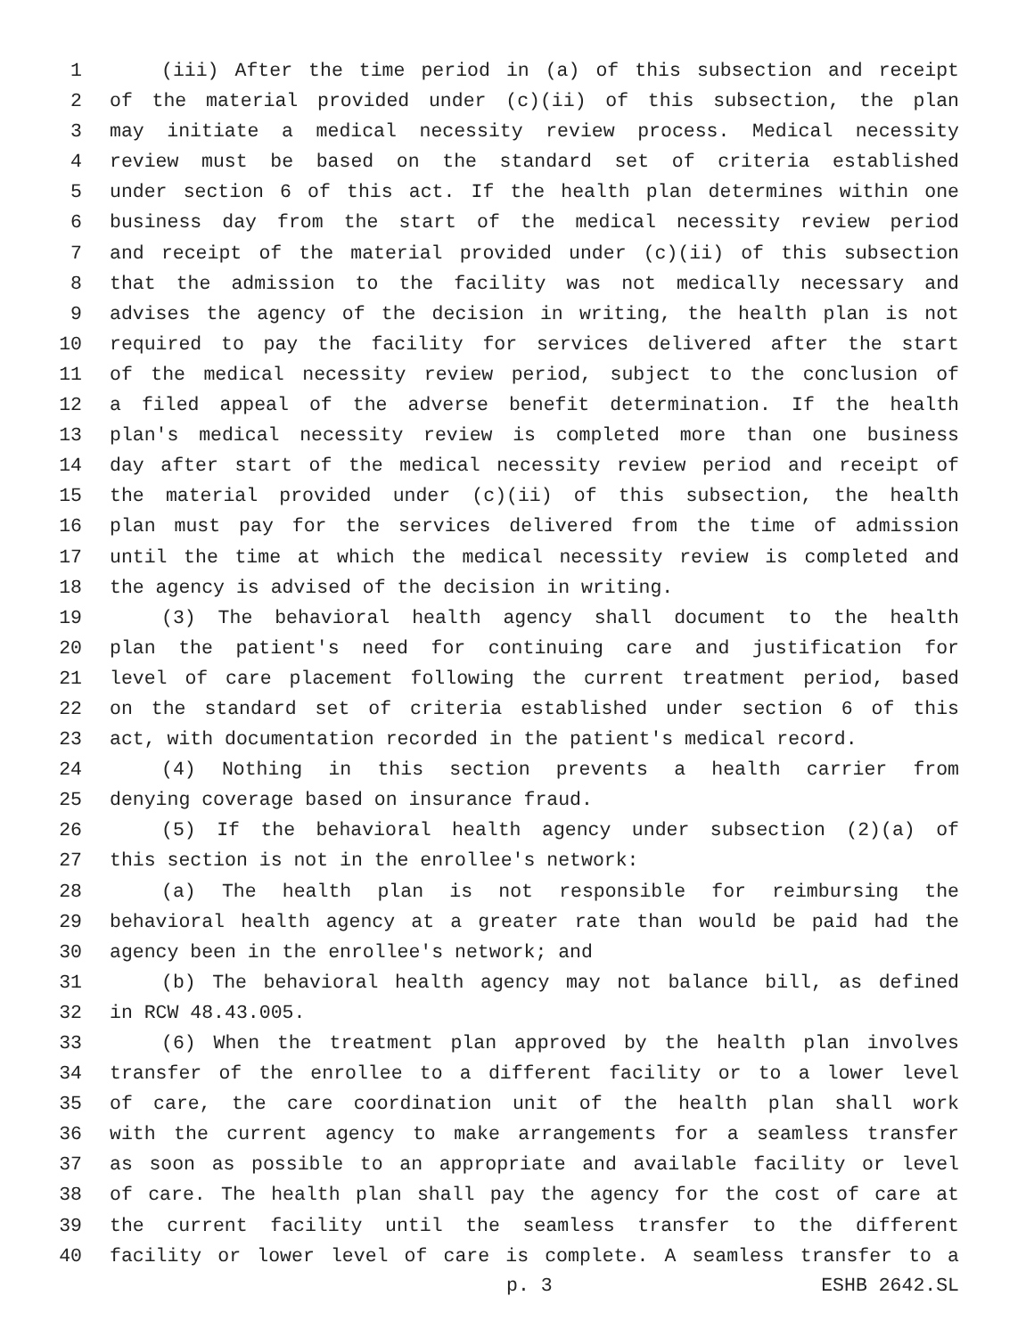1 (iii) After the time period in (a) of this subsection and receipt
2 of the material provided under (c)(ii) of this subsection, the plan
3 may initiate a medical necessity review process. Medical necessity
4 review must be based on the standard set of criteria established
5 under section 6 of this act. If the health plan determines within one
6 business day from the start of the medical necessity review period
7 and receipt of the material provided under (c)(ii) of this subsection
8 that the admission to the facility was not medically necessary and
9 advises the agency of the decision in writing, the health plan is not
10 required to pay the facility for services delivered after the start
11 of the medical necessity review period, subject to the conclusion of
12 a filed appeal of the adverse benefit determination. If the health
13 plan's medical necessity review is completed more than one business
14 day after start of the medical necessity review period and receipt of
15 the material provided under (c)(ii) of this subsection, the health
16 plan must pay for the services delivered from the time of admission
17 until the time at which the medical necessity review is completed and
18 the agency is advised of the decision in writing.
19 (3) The behavioral health agency shall document to the health
20 plan the patient's need for continuing care and justification for
21 level of care placement following the current treatment period, based
22 on the standard set of criteria established under section 6 of this
23 act, with documentation recorded in the patient's medical record.
24 (4) Nothing in this section prevents a health carrier from
25 denying coverage based on insurance fraud.
26 (5) If the behavioral health agency under subsection (2)(a) of
27 this section is not in the enrollee's network:
28 (a) The health plan is not responsible for reimbursing the
29 behavioral health agency at a greater rate than would be paid had the
30 agency been in the enrollee's network; and
31 (b) The behavioral health agency may not balance bill, as defined
32 in RCW 48.43.005.
33 (6) When the treatment plan approved by the health plan involves
34 transfer of the enrollee to a different facility or to a lower level
35 of care, the care coordination unit of the health plan shall work
36 with the current agency to make arrangements for a seamless transfer
37 as soon as possible to an appropriate and available facility or level
38 of care. The health plan shall pay the agency for the cost of care at
39 the current facility until the seamless transfer to the different
40 facility or lower level of care is complete. A seamless transfer to a
p. 3 ESHB 2642.SL